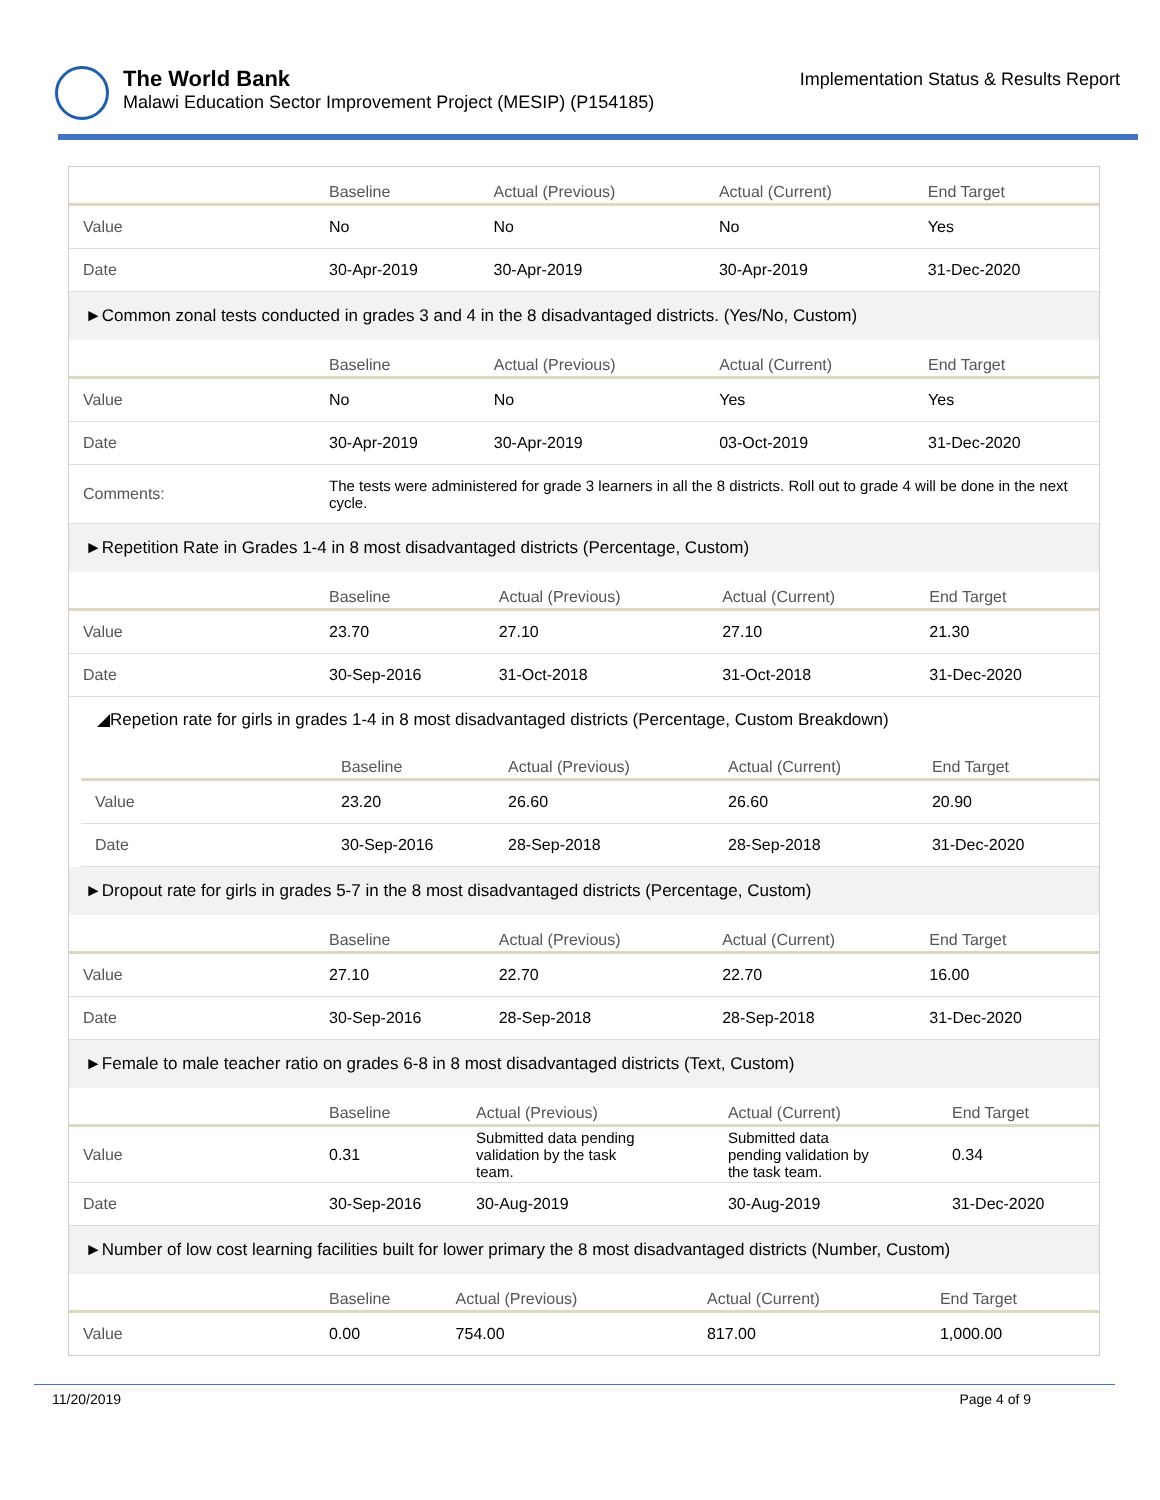The World Bank
Malawi Education Sector Improvement Project (MESIP) (P154185)
Implementation Status & Results Report
| | Baseline | Actual (Previous) | Actual (Current) | End Target |
| --- | --- | --- | --- | --- |
| Value | No | No | No | Yes |
| Date | 30-Apr-2019 | 30-Apr-2019 | 30-Apr-2019 | 31-Dec-2020 |
►Common zonal tests conducted in grades 3 and 4 in the 8 disadvantaged districts. (Yes/No, Custom)
| | Baseline | Actual (Previous) | Actual (Current) | End Target |
| --- | --- | --- | --- | --- |
| Value | No | No | Yes | Yes |
| Date | 30-Apr-2019 | 30-Apr-2019 | 03-Oct-2019 | 31-Dec-2020 |
| Comments: | The tests were administered for grade 3 learners in all the 8 districts. Roll out to grade 4 will be done in the next cycle. | | | |
►Repetition Rate in Grades 1-4 in 8 most disadvantaged districts (Percentage, Custom)
| | Baseline | Actual (Previous) | Actual (Current) | End Target |
| --- | --- | --- | --- | --- |
| Value | 23.70 | 27.10 | 27.10 | 21.30 |
| Date | 30-Sep-2016 | 31-Oct-2018 | 31-Oct-2018 | 31-Dec-2020 |
◢Repetion rate for girls in grades 1-4 in 8 most disadvantaged districts (Percentage, Custom Breakdown)
| | Baseline | Actual (Previous) | Actual (Current) | End Target |
| --- | --- | --- | --- | --- |
| Value | 23.20 | 26.60 | 26.60 | 20.90 |
| Date | 30-Sep-2016 | 28-Sep-2018 | 28-Sep-2018 | 31-Dec-2020 |
►Dropout rate for girls in grades 5-7 in the 8 most disadvantaged districts (Percentage, Custom)
| | Baseline | Actual (Previous) | Actual (Current) | End Target |
| --- | --- | --- | --- | --- |
| Value | 27.10 | 22.70 | 22.70 | 16.00 |
| Date | 30-Sep-2016 | 28-Sep-2018 | 28-Sep-2018 | 31-Dec-2020 |
►Female to male teacher ratio on grades 6-8 in 8 most disadvantaged districts (Text, Custom)
| | Baseline | Actual (Previous) | Actual (Current) | End Target |
| --- | --- | --- | --- | --- |
| Value | 0.31 | Submitted data pending validation by the task team. | Submitted data pending validation by the task team. | 0.34 |
| Date | 30-Sep-2016 | 30-Aug-2019 | 30-Aug-2019 | 31-Dec-2020 |
►Number of low cost learning facilities built for lower primary the 8 most disadvantaged districts (Number, Custom)
| | Baseline | Actual (Previous) | Actual (Current) | End Target |
| --- | --- | --- | --- | --- |
| Value | 0.00 | 754.00 | 817.00 | 1,000.00 |
11/20/2019 Page 4 of 9